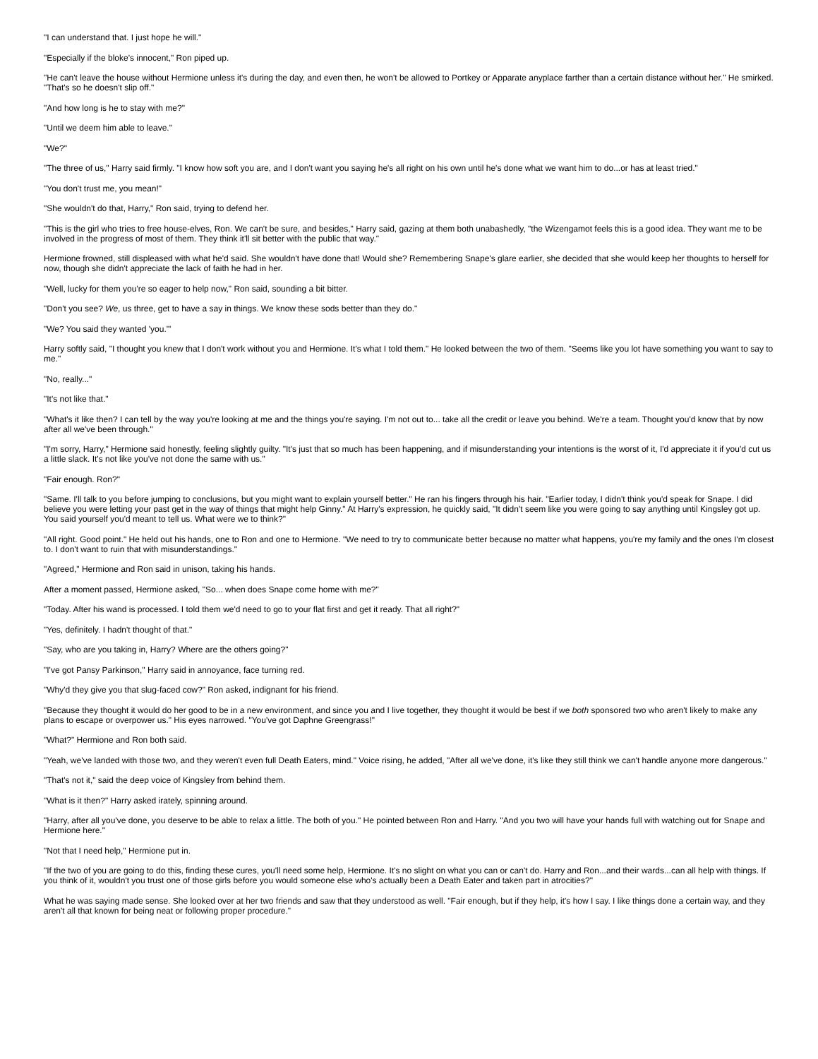"I can understand that. I just hope he will."
"Especially if the bloke's innocent," Ron piped up.
"He can't leave the house without Hermione unless it's during the day, and even then, he won't be allowed to Portkey or Apparate anyplace farther than a certain distance without her." He smirked. "That's so he doesn't slip off."
"And how long is he to stay with me?"
"Until we deem him able to leave."
"We?"
"The three of us," Harry said firmly. "I know how soft you are, and I don't want you saying he's all right on his own until he's done what we want him to do...or has at least tried."
"You don't trust me, you mean!"
"She wouldn't do that, Harry," Ron said, trying to defend her.
"This is the girl who tries to free house-elves, Ron. We can't be sure, and besides," Harry said, gazing at them both unabashedly, "the Wizengamot feels this is a good idea. They want me to be involved in the progress of most of them. They think it'll sit better with the public that way."
Hermione frowned, still displeased with what he'd said. She wouldn't have done that! Would she? Remembering Snape's glare earlier, she decided that she would keep her thoughts to herself for now, though she didn't appreciate the lack of faith he had in her.
"Well, lucky for them you're so eager to help now," Ron said, sounding a bit bitter.
"Don't you see? We, us three, get to have a say in things. We know these sods better than they do."
"We? You said they wanted 'you.'"
Harry softly said, "I thought you knew that I don't work without you and Hermione. It's what I told them." He looked between the two of them. "Seems like you lot have something you want to say to me."
"No, really..."
"It's not like that."
"What's it like then? I can tell by the way you're looking at me and the things you're saying. I'm not out to... take all the credit or leave you behind. We're a team. Thought you'd know that by now after all we've been through."
"I'm sorry, Harry," Hermione said honestly, feeling slightly guilty. "It's just that so much has been happening, and if misunderstanding your intentions is the worst of it, I'd appreciate it if you'd cut us a little slack. It's not like you've not done the same with us."
"Fair enough. Ron?"
"Same. I'll talk to you before jumping to conclusions, but you might want to explain yourself better." He ran his fingers through his hair. "Earlier today, I didn't think you'd speak for Snape. I did believe you were letting your past get in the way of things that might help Ginny." At Harry's expression, he quickly said, "It didn't seem like you were going to say anything until Kingsley got up. You said yourself you'd meant to tell us. What were we to think?"
"All right. Good point." He held out his hands, one to Ron and one to Hermione. "We need to try to communicate better because no matter what happens, you're my family and the ones I'm closest to. I don't want to ruin that with misunderstandings."
"Agreed," Hermione and Ron said in unison, taking his hands.
After a moment passed, Hermione asked, "So... when does Snape come home with me?"
"Today. After his wand is processed. I told them we'd need to go to your flat first and get it ready. That all right?"
"Yes, definitely. I hadn't thought of that."
"Say, who are you taking in, Harry? Where are the others going?"
"I've got Pansy Parkinson," Harry said in annoyance, face turning red.
"Why'd they give you that slug-faced cow?" Ron asked, indignant for his friend.
"Because they thought it would do her good to be in a new environment, and since you and I live together, they thought it would be best if we both sponsored two who aren't likely to make any plans to escape or overpower us." His eyes narrowed. "You've got Daphne Greengrass!"
"What?" Hermione and Ron both said.
"Yeah, we've landed with those two, and they weren't even full Death Eaters, mind." Voice rising, he added, "After all we've done, it's like they still think we can't handle anyone more dangerous."
"That's not it," said the deep voice of Kingsley from behind them.
"What is it then?" Harry asked irately, spinning around.
"Harry, after all you've done, you deserve to be able to relax a little. The both of you." He pointed between Ron and Harry. "And you two will have your hands full with watching out for Snape and Hermione here."
"Not that I need help," Hermione put in.
"If the two of you are going to do this, finding these cures, you'll need some help, Hermione. It's no slight on what you can or can't do. Harry and Ron...and their wards...can all help with things. If you think of it, wouldn't you trust one of those girls before you would someone else who's actually been a Death Eater and taken part in atrocities?"
What he was saying made sense. She looked over at her two friends and saw that they understood as well. "Fair enough, but if they help, it's how I say. I like things done a certain way, and they aren't all that known for being neat or following proper procedure."